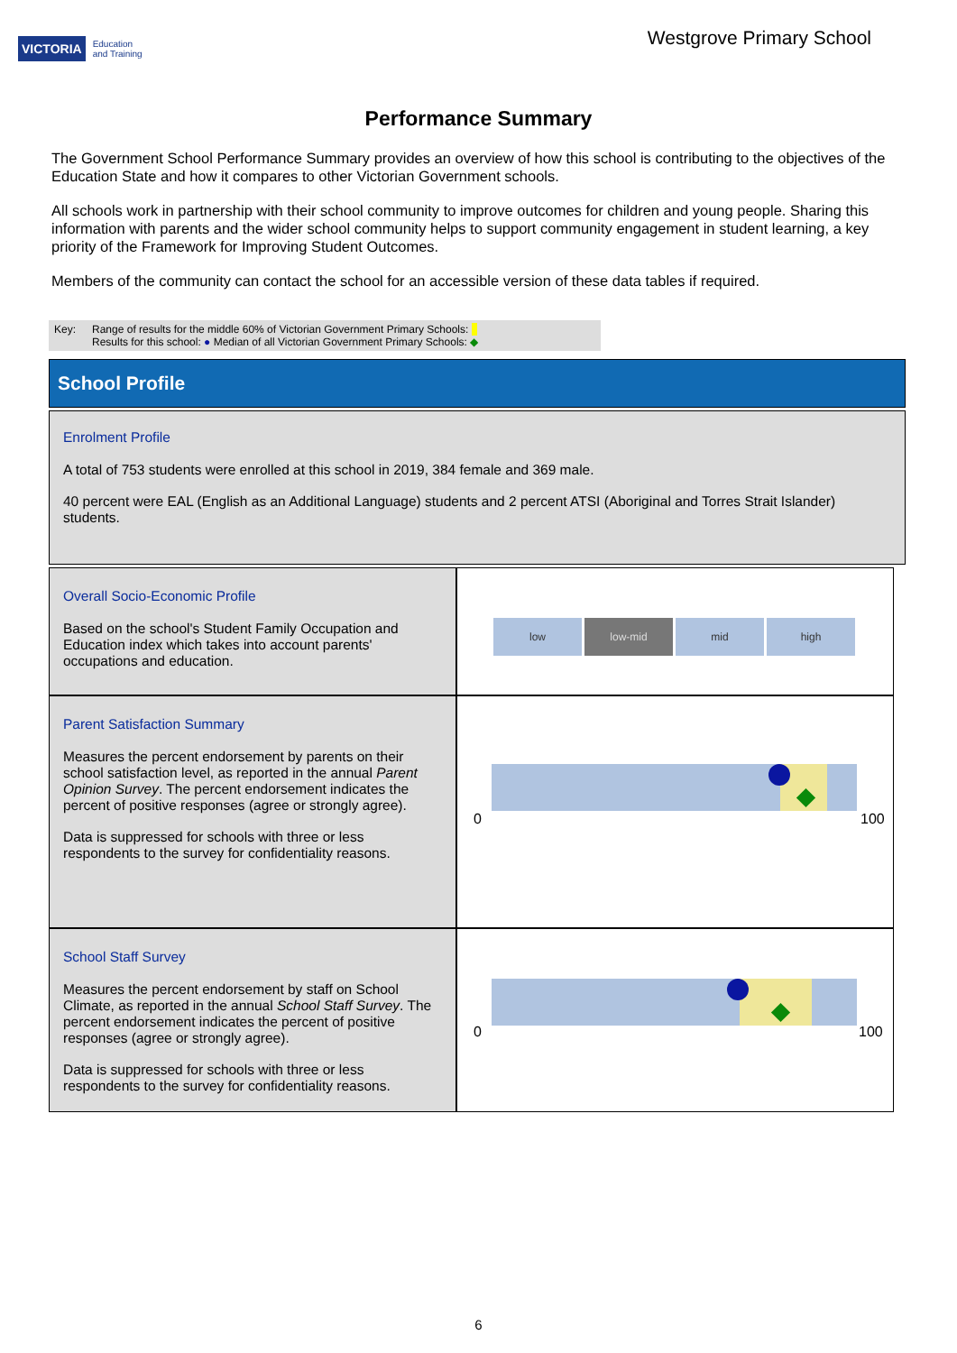VICTORIA Education
and Training
Westgrove Primary School
Performance Summary
The Government School Performance Summary provides an overview of how this school is contributing to the objectives of the Education State and how it compares to other Victorian Government schools.
All schools work in partnership with their school community to improve outcomes for children and young people. Sharing this information with parents and the wider school community helps to support community engagement in student learning, a key priority of the Framework for Improving Student Outcomes.
Members of the community can contact the school for an accessible version of these data tables if required.
Key: Range of results for the middle 60% of Victorian Government Primary Schools:
Results for this school: ● Median of all Victorian Government Primary Schools: ◆
School Profile
Enrolment Profile
A total of 753 students were enrolled at this school in 2019, 384 female and 369 male.
40 percent were EAL (English as an Additional Language) students and 2 percent ATSI (Aboriginal and Torres Strait Islander) students.
Overall Socio-Economic Profile
Based on the school's Student Family Occupation and Education index which takes into account parents' occupations and education.
low low-mid mid high
Parent Satisfaction Summary
Measures the percent endorsement by parents on their school satisfaction level, as reported in the annual Parent Opinion Survey. The percent endorsement indicates the percent of positive responses (agree or strongly agree).
Data is suppressed for schools with three or less respondents to the survey for confidentiality reasons.
0 100
School Staff Survey
Measures the percent endorsement by staff on School Climate, as reported in the annual School Staff Survey. The percent endorsement indicates the percent of positive responses (agree or strongly agree).
Data is suppressed for schools with three or less respondents to the survey for confidentiality reasons.
0 100
6